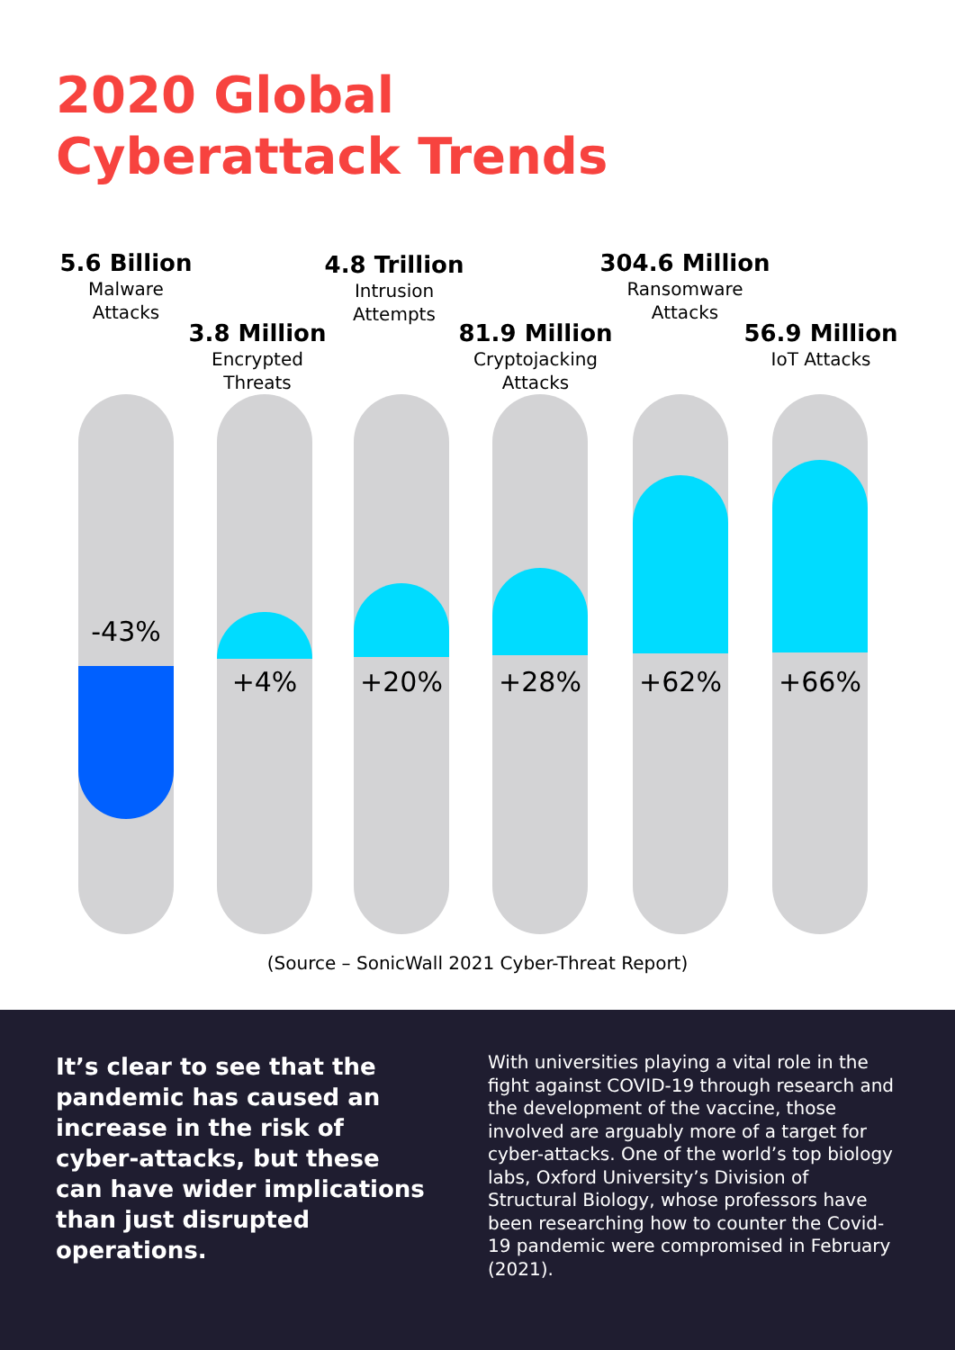2020 Global
Cyberattack Trends
5.6 Billion
Malware
Attacks
3.8 Million
Encrypted
Threats
4.8 Trillion
Intrusion
Attempts
81.9 Million
Cryptojacking
Attacks
304.6 Million
Ransomware
Attacks
56.9 Million
IoT Attacks
-43% +4% +20% +28% +62% +66%
(Source – SonicWall 2021 Cyber-Threat Report)
It’s clear to see that the pandemic has caused an increase in the risk of cyber-attacks, but these can have wider implications than just disrupted operations.
With universities playing a vital role in the fight against COVID-19 through research and the development of the vaccine, those involved are arguably more of a target for cyber-attacks. One of the world’s top biology labs, Oxford University’s Division of Structural Biology, whose professors have been researching how to counter the Covid-19 pandemic were compromised in February (2021).